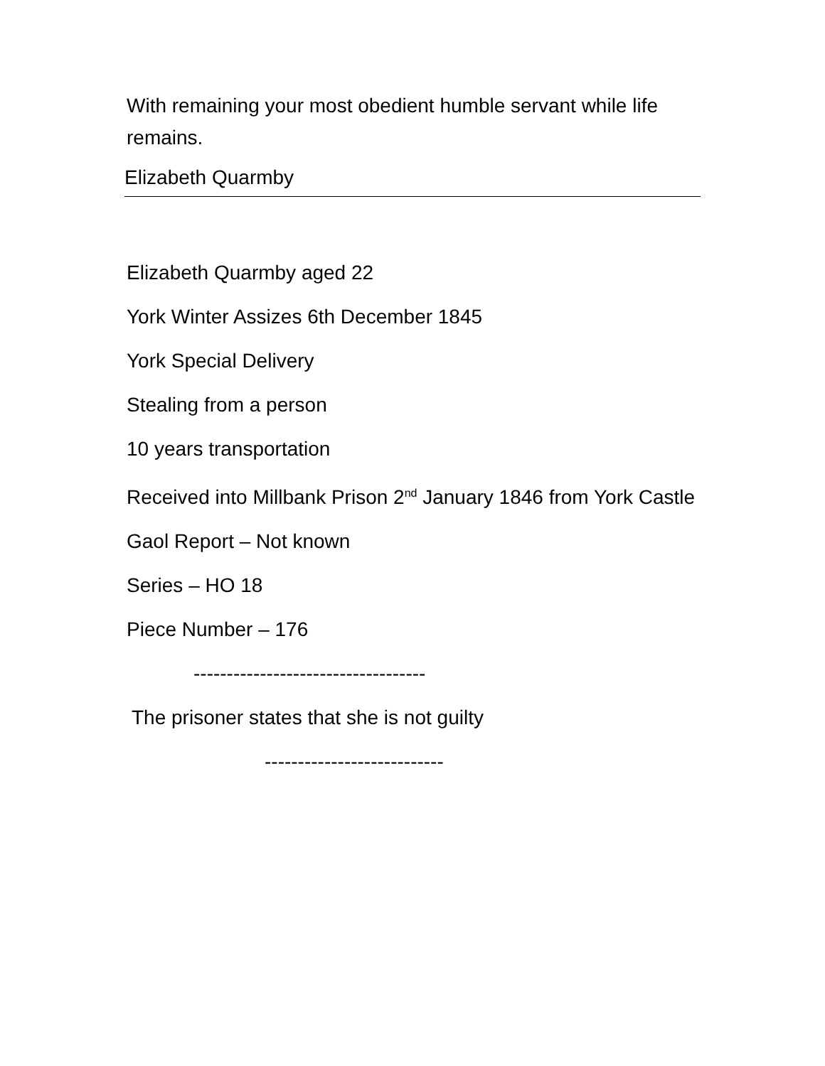With remaining your most obedient humble servant while life remains.
Elizabeth Quarmby
Elizabeth Quarmby aged 22
York Winter Assizes 6th December 1845
York Special Delivery
Stealing from a person
10 years transportation
Received into Millbank Prison 2<sup>nd</sup> January 1846 from York Castle
Gaol Report – Not known
Series – HO 18
Piece Number – 176
-----------------------------------
The prisoner states that she is not guilty
---------------------------